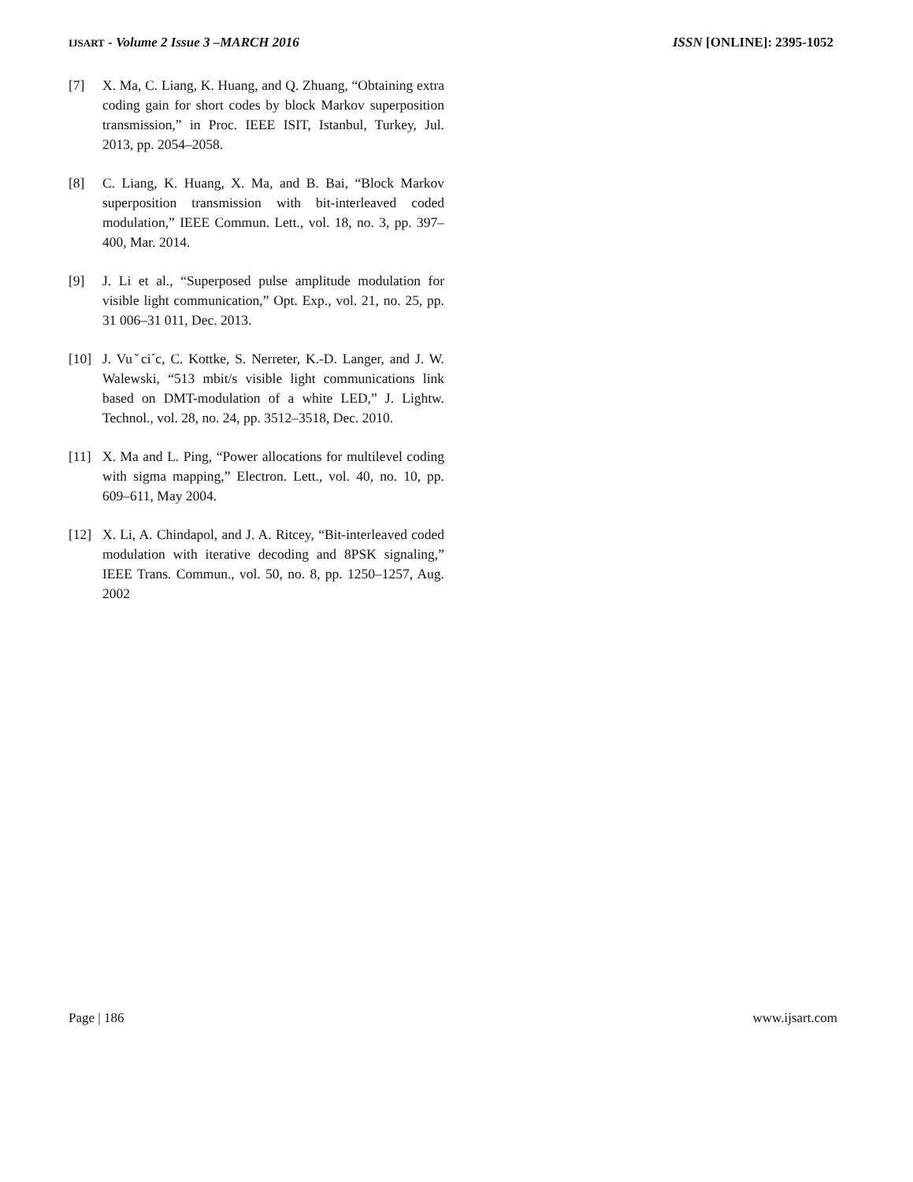IJSART - Volume 2 Issue 3 –MARCH 2016 ISSN [ONLINE]: 2395-1052
[7] X. Ma, C. Liang, K. Huang, and Q. Zhuang, “Obtaining extra coding gain for short codes by block Markov superposition transmission,” in Proc. IEEE ISIT, Istanbul, Turkey, Jul. 2013, pp. 2054–2058.
[8] C. Liang, K. Huang, X. Ma, and B. Bai, “Block Markov superposition transmission with bit-interleaved coded modulation,” IEEE Commun. Lett., vol. 18, no. 3, pp. 397–400, Mar. 2014.
[9] J. Li et al., “Superposed pulse amplitude modulation for visible light communication,” Opt. Exp., vol. 21, no. 25, pp. 31 006–31 011, Dec. 2013.
[10] J. Vuˇci´c, C. Kottke, S. Nerreter, K.-D. Langer, and J. W. Walewski, “513 mbit/s visible light communications link based on DMT-modulation of a white LED,” J. Lightw. Technol., vol. 28, no. 24, pp. 3512–3518, Dec. 2010.
[11] X. Ma and L. Ping, “Power allocations for multilevel coding with sigma mapping,” Electron. Lett., vol. 40, no. 10, pp. 609–611, May 2004.
[12] X. Li, A. Chindapol, and J. A. Ritcey, “Bit-interleaved coded modulation with iterative decoding and 8PSK signaling,” IEEE Trans. Commun., vol. 50, no. 8, pp. 1250–1257, Aug. 2002
Page | 186 www.ijsart.com